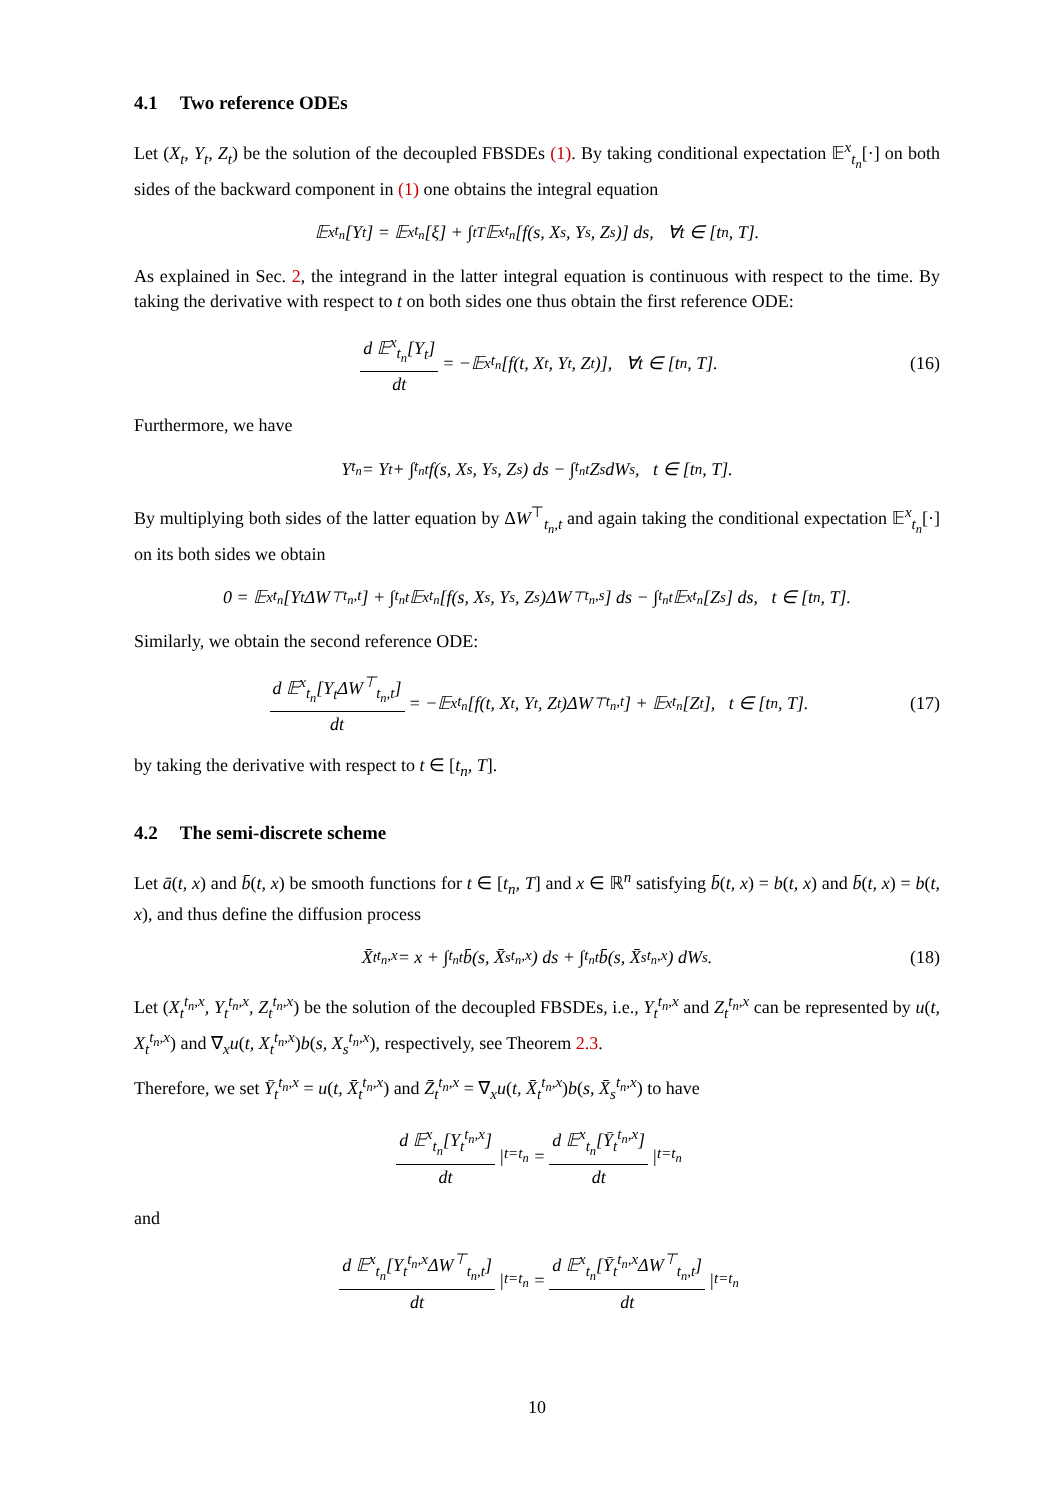4.1 Two reference ODEs
Let (X<sub>t</sub>, Y<sub>t</sub>, Z<sub>t</sub>) be the solution of the decoupled FBSDEs (1). By taking conditional expectation 𝔼<sup>x</sup><sub>t<sub>n</sub></sub>[·] on both sides of the backward component in (1) one obtains the integral equation
𝔼<sup>x</sup><sub>t<sub>n</sub></sub>[Y<sub>t</sub>] = 𝔼<sup>x</sup><sub>t<sub>n</sub></sub>[ξ] + ∫<sub>t</sub><sup>T</sup> 𝔼<sup>x</sup><sub>t<sub>n</sub></sub>[f(s, X<sub>s</sub>, Y<sub>s</sub>, Z<sub>s</sub>)] ds, ∀t ∈ [t<sub>n</sub>, T].
As explained in Sec. 2, the integrand in the latter integral equation is continuous with respect to the time. By taking the derivative with respect to t on both sides one thus obtain the first reference ODE:
d 𝔼<sup>x</sup><sub>t<sub>n</sub></sub>[Y<sub>t</sub>] dt = −𝔼<sup>x</sup><sub>t<sub>n</sub></sub>[f(t, X<sub>t</sub>, Y<sub>t</sub>, Z<sub>t</sub>)], ∀t ∈ [t<sub>n</sub>, T]. (16)
Furthermore, we have
Y<sub>t<sub>n</sub></sub> = Y<sub>t</sub> + ∫<sub>t<sub>n</sub></sub><sup>t</sup> f(s, X<sub>s</sub>, Y<sub>s</sub>, Z<sub>s</sub>) ds − ∫<sub>t<sub>n</sub></sub><sup>t</sup> Z<sub>s</sub> dW<sub>s</sub>, t ∈ [t<sub>n</sub>, T].
By multiplying both sides of the latter equation by ΔW<sup>⊤</sup><sub>t<sub>n</sub>,t</sub> and again taking the conditional expectation 𝔼<sup>x</sup><sub>t<sub>n</sub></sub>[·] on its both sides we obtain
0 = 𝔼<sup>x</sup><sub>t<sub>n</sub></sub>[Y<sub>t</sub>ΔW<sup>⊤</sup><sub>t<sub>n</sub>,t</sub>] + ∫<sub>t<sub>n</sub></sub><sup>t</sup> 𝔼<sup>x</sup><sub>t<sub>n</sub></sub>[f(s, X<sub>s</sub>, Y<sub>s</sub>, Z<sub>s</sub>)ΔW<sup>⊤</sup><sub>t<sub>n</sub>,s</sub>] ds − ∫<sub>t<sub>n</sub></sub><sup>t</sup> 𝔼<sup>x</sup><sub>t<sub>n</sub></sub>[Z<sub>s</sub>] ds, t ∈ [t<sub>n</sub>, T].
Similarly, we obtain the second reference ODE:
d 𝔼<sup>x</sup><sub>t<sub>n</sub></sub>[Y<sub>t</sub>ΔW<sup>⊤</sup><sub>t<sub>n</sub>,t</sub>] dt = −𝔼<sup>x</sup><sub>t<sub>n</sub></sub>[f(t, X<sub>t</sub>, Y<sub>t</sub>, Z<sub>t</sub>)ΔW<sup>⊤</sup><sub>t<sub>n</sub>,t</sub>] + 𝔼<sup>x</sup><sub>t<sub>n</sub></sub>[Z<sub>t</sub>], t ∈ [t<sub>n</sub>, T]. (17)
by taking the derivative with respect to t ∈ [t<sub>n</sub>, T].
4.2 The semi-discrete scheme
Let ā(t, x) and b̄(t, x) be smooth functions for t ∈ [t<sub>n</sub>, T] and x ∈ ℝ<sup>n</sup> satisfying b̄(t, x) = b(t, x) and b̄(t, x) = b(t, x), and thus define the diffusion process
X̄<sub>t</sub><sup>t<sub>n</sub>,x</sup> = x + ∫<sub>t<sub>n</sub></sub><sup>t</sup> b̄(s, X̄<sub>s</sub><sup>t<sub>n</sub>,x</sup>) ds + ∫<sub>t<sub>n</sub></sub><sup>t</sup> b̄(s, X̄<sub>s</sub><sup>t<sub>n</sub>,x</sup>) dW<sub>s</sub>. (18)
Let (X<sub>t</sub><sup>t<sub>n</sub>,x</sup>, Y<sub>t</sub><sup>t<sub>n</sub>,x</sup>, Z<sub>t</sub><sup>t<sub>n</sub>,x</sup>) be the solution of the decoupled FBSDEs, i.e., Y<sub>t</sub><sup>t<sub>n</sub>,x</sup> and Z<sub>t</sub><sup>t<sub>n</sub>,x</sup> can be represented by u(t, X<sub>t</sub><sup>t<sub>n</sub>,x</sup>) and ∇<sub>x</sub>u(t, X<sub>t</sub><sup>t<sub>n</sub>,x</sup>)b(s, X<sub>s</sub><sup>t<sub>n</sub>,x</sup>), respectively, see Theorem 2.3.
Therefore, we set Ȳ<sub>t</sub><sup>t<sub>n</sub>,x</sup> = u(t, X̄<sub>t</sub><sup>t<sub>n</sub>,x</sup>) and Z̄<sub>t</sub><sup>t<sub>n</sub>,x</sup> = ∇<sub>x</sub>u(t, X̄<sub>t</sub><sup>t<sub>n</sub>,x</sup>)b(s, X̄<sub>s</sub><sup>t<sub>n</sub>,x</sup>) to have
d 𝔼<sup>x</sup><sub>t<sub>n</sub></sub>[Y<sub>t</sub><sup>t<sub>n</sub>,x</sup>] dt |<sub>t=t<sub>n</sub></sub> = d 𝔼<sup>x</sup><sub>t<sub>n</sub></sub>[Ȳ<sub>t</sub><sup>t<sub>n</sub>,x</sup>] dt |<sub>t=t<sub>n</sub></sub>
and
d 𝔼<sup>x</sup><sub>t<sub>n</sub></sub>[Y<sub>t</sub><sup>t<sub>n</sub>,x</sup>ΔW<sup>⊤</sup><sub>t<sub>n</sub>,t</sub>] dt |<sub>t=t<sub>n</sub></sub> = d 𝔼<sup>x</sup><sub>t<sub>n</sub></sub>[Ȳ<sub>t</sub><sup>t<sub>n</sub>,x</sup>ΔW<sup>⊤</sup><sub>t<sub>n</sub>,t</sub>] dt |<sub>t=t<sub>n</sub></sub>
10